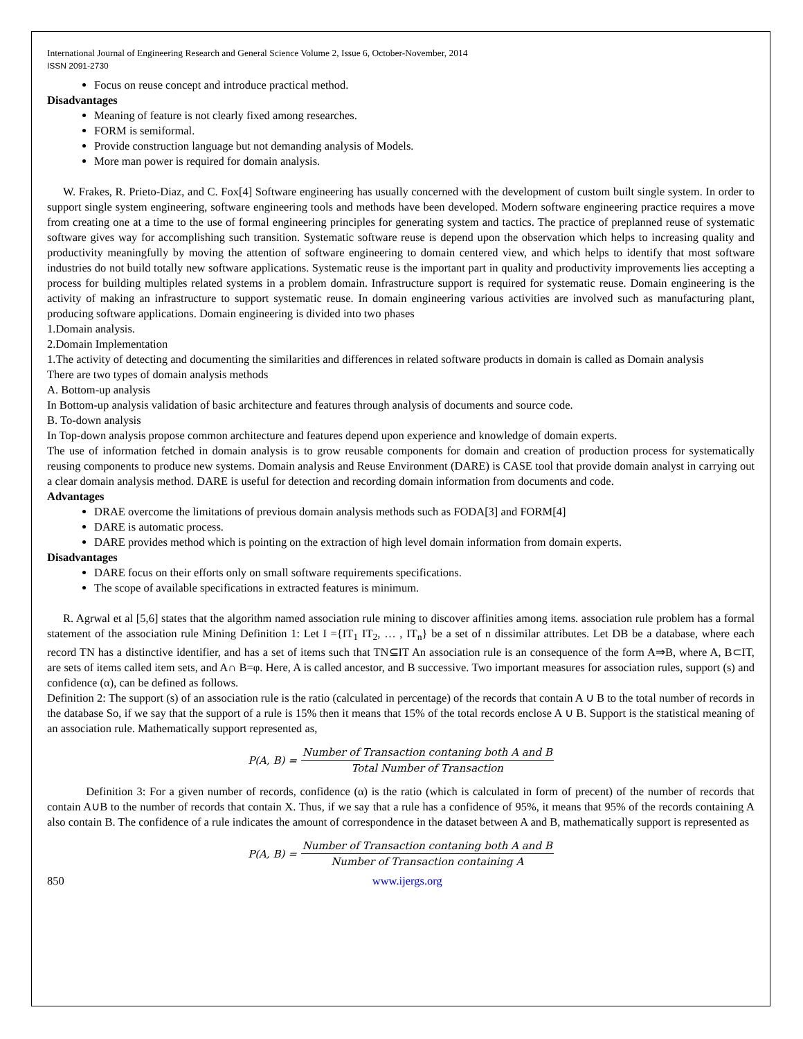International Journal of Engineering Research and General Science Volume 2, Issue 6, October-November, 2014
ISSN 2091-2730
Focus on reuse concept and introduce practical method.
Disadvantages
Meaning of feature is not clearly fixed among researches.
FORM is semiformal.
Provide construction language but not demanding analysis of Models.
More man power is required for domain analysis.
W. Frakes, R. Prieto-Diaz, and C. Fox[4] Software engineering has usually concerned with the development of custom built single system. In order to support single system engineering, software engineering tools and methods have been developed. Modern software engineering practice requires a move from creating one at a time to the use of formal engineering principles for generating system and tactics. The practice of preplanned reuse of systematic software gives way for accomplishing such transition. Systematic software reuse is depend upon the observation which helps to increasing quality and productivity meaningfully by moving the attention of software engineering to domain centered view, and which helps to identify that most software industries do not build totally new software applications. Systematic reuse is the important part in quality and productivity improvements lies accepting a process for building multiples related systems in a problem domain. Infrastructure support is required for systematic reuse. Domain engineering is the activity of making an infrastructure to support systematic reuse. In domain engineering various activities are involved such as manufacturing plant, producing software applications. Domain engineering is divided into two phases
1.Domain analysis.
2.Domain Implementation
1.The activity of detecting and documenting the similarities and differences in related software products in domain is called as Domain analysis
There are two types of domain analysis methods
A. Bottom-up analysis
In Bottom-up analysis validation of basic architecture and features through analysis of documents and source code.
B. To-down analysis
In Top-down analysis propose common architecture and features depend upon experience and knowledge of domain experts.
The use of information fetched in domain analysis is to grow reusable components for domain and creation of production process for systematically reusing components to produce new systems. Domain analysis and Reuse Environment (DARE) is CASE tool that provide domain analyst in carrying out a clear domain analysis method. DARE is useful for detection and recording domain information from documents and code.
Advantages
DRAE overcome the limitations of previous domain analysis methods such as FODA[3] and FORM[4]
DARE is automatic process.
DARE provides method which is pointing on the extraction of high level domain information from domain experts.
Disadvantages
DARE focus on their efforts only on small software requirements specifications.
The scope of available specifications in extracted features is minimum.
R. Agrwal et al [5,6] states that the algorithm named association rule mining to discover affinities among items. association rule problem has a formal statement of the association rule Mining Definition 1: Let I ={IT<sub>1</sub> IT<sub>2</sub>, … , IT<sub>n</sub>} be a set of n dissimilar attributes. Let DB be a database, where each record TN has a distinctive identifier, and has a set of items such that TN⊆IT An association rule is an consequence of the form A⇒B, where A, B⊂IT, are sets of items called item sets, and A∩ B=φ. Here, A is called ancestor, and B successive. Two important measures for association rules, support (s) and confidence (α), can be defined as follows.
Definition 2: The support (s) of an association rule is the ratio (calculated in percentage) of the records that contain A ∪ B to the total number of records in the database So, if we say that the support of a rule is 15% then it means that 15% of the total records enclose A ∪ B. Support is the statistical meaning of an association rule. Mathematically support represented as,
P(A, B) = Number of Transaction contaning both A and B Total Number of Transaction
Definition 3: For a given number of records, confidence (α) is the ratio (which is calculated in form of precent) of the number of records that contain A∪B to the number of records that contain X. Thus, if we say that a rule has a confidence of 95%, it means that 95% of the records containing A also contain B. The confidence of a rule indicates the amount of correspondence in the dataset between A and B, mathematically support is represented as
P(A, B) = Number of Transaction contaning both A and B Number of Transaction containing A
850 www.ijergs.org